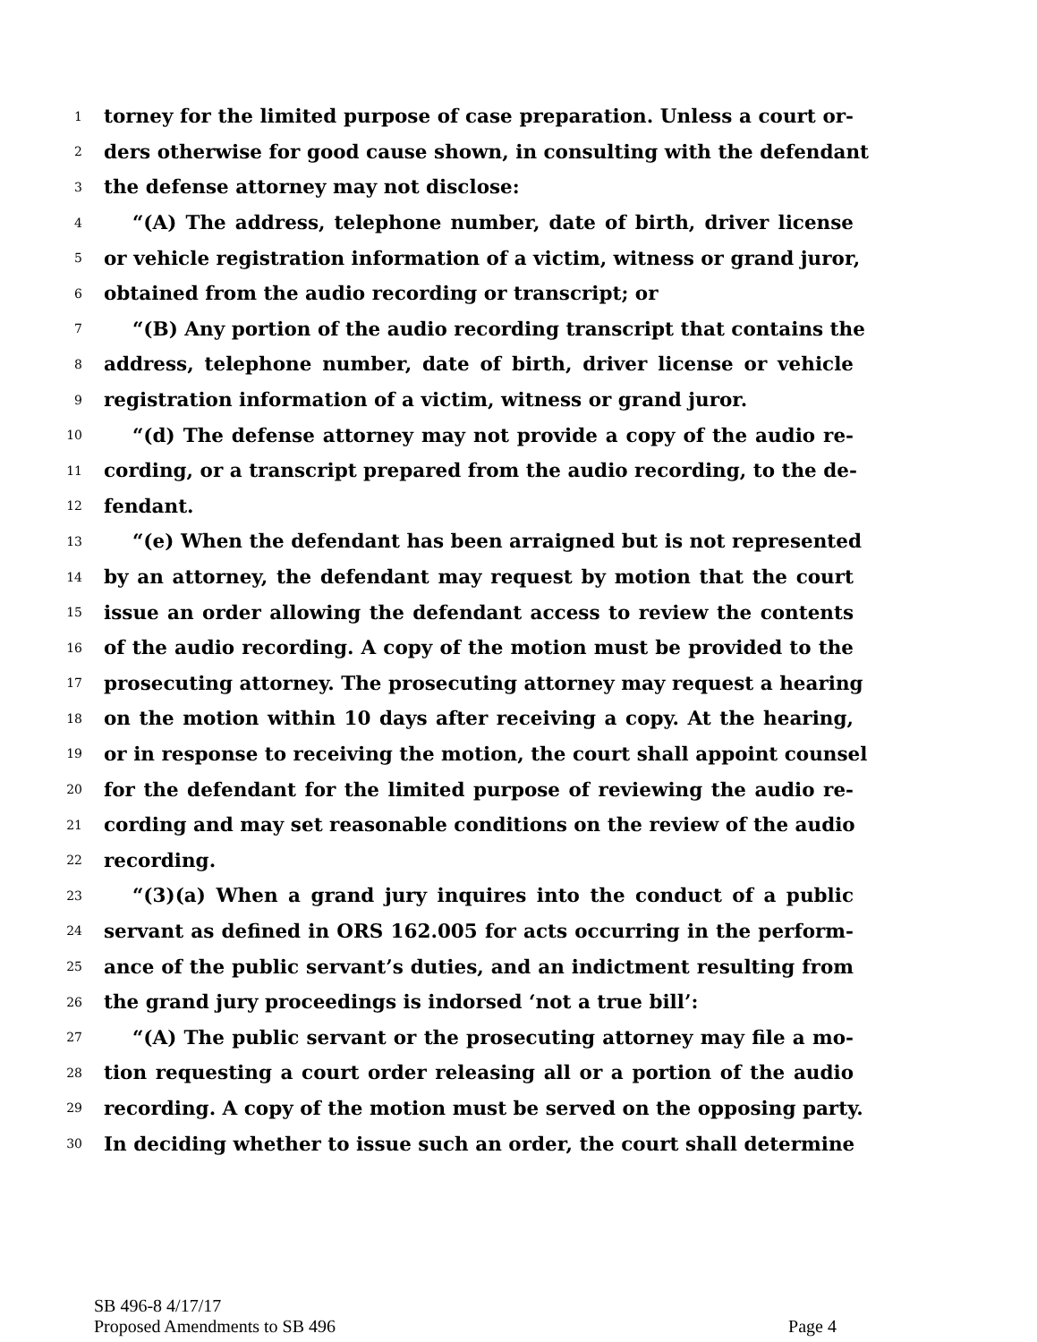1 torney for the limited purpose of case preparation. Unless a court or-
2 ders otherwise for good cause shown, in consulting with the defendant
3 the defense attorney may not disclose:
4 “(A) The address, telephone number, date of birth, driver license
5 or vehicle registration information of a victim, witness or grand juror,
6 obtained from the audio recording or transcript; or
7 “(B) Any portion of the audio recording transcript that contains the
8 address, telephone number, date of birth, driver license or vehicle
9 registration information of a victim, witness or grand juror.
10 “(d) The defense attorney may not provide a copy of the audio re-
11 cording, or a transcript prepared from the audio recording, to the de-
12 fendant.
13 “(e) When the defendant has been arraigned but is not represented
14 by an attorney, the defendant may request by motion that the court
15 issue an order allowing the defendant access to review the contents
16 of the audio recording. A copy of the motion must be provided to the
17 prosecuting attorney. The prosecuting attorney may request a hearing
18 on the motion within 10 days after receiving a copy. At the hearing,
19 or in response to receiving the motion, the court shall appoint counsel
20 for the defendant for the limited purpose of reviewing the audio re-
21 cording and may set reasonable conditions on the review of the audio
22 recording.
23 “(3)(a) When a grand jury inquires into the conduct of a public
24 servant as defined in ORS 162.005 for acts occurring in the perform-
25 ance of the public servant’s duties, and an indictment resulting from
26 the grand jury proceedings is indorsed ‘not a true bill’:
27 “(A) The public servant or the prosecuting attorney may file a mo-
28 tion requesting a court order releasing all or a portion of the audio
29 recording. A copy of the motion must be served on the opposing party.
30 In deciding whether to issue such an order, the court shall determine
SB 496-8 4/17/17
Proposed Amendments to SB 496 Page 4